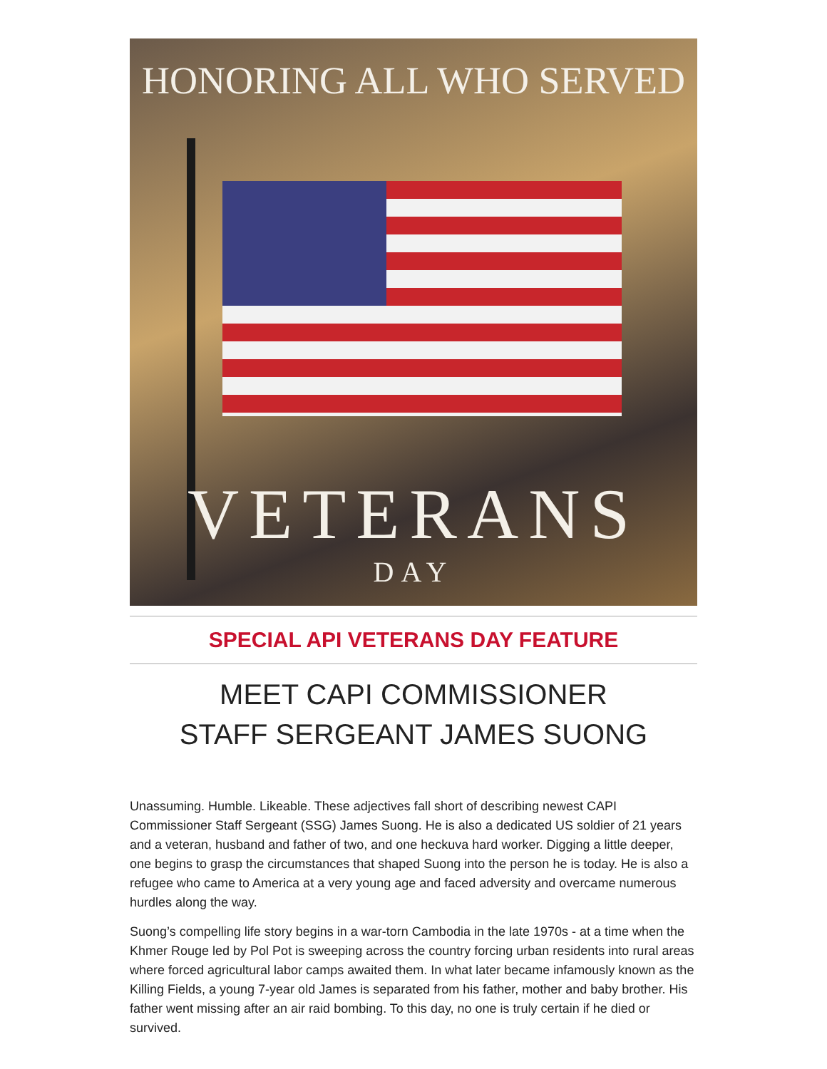HONORING ALL WHO SERVED
VETERANS
DAY
SPECIAL API VETERANS DAY FEATURE
MEET CAPI COMMISSIONER
STAFF SERGEANT JAMES SUONG
Unassuming. Humble. Likeable. These adjectives fall short of describing newest CAPI Commissioner Staff Sergeant (SSG) James Suong. He is also a dedicated US soldier of 21 years and a veteran, husband and father of two, and one heckuva hard worker. Digging a little deeper, one begins to grasp the circumstances that shaped Suong into the person he is today. He is also a refugee who came to America at a very young age and faced adversity and overcame numerous hurdles along the way.
Suong’s compelling life story begins in a war-torn Cambodia in the late 1970s - at a time when the Khmer Rouge led by Pol Pot is sweeping across the country forcing urban residents into rural areas where forced agricultural labor camps awaited them. In what later became infamously known as the Killing Fields, a young 7-year old James is separated from his father, mother and baby brother. His father went missing after an air raid bombing. To this day, no one is truly certain if he died or survived.